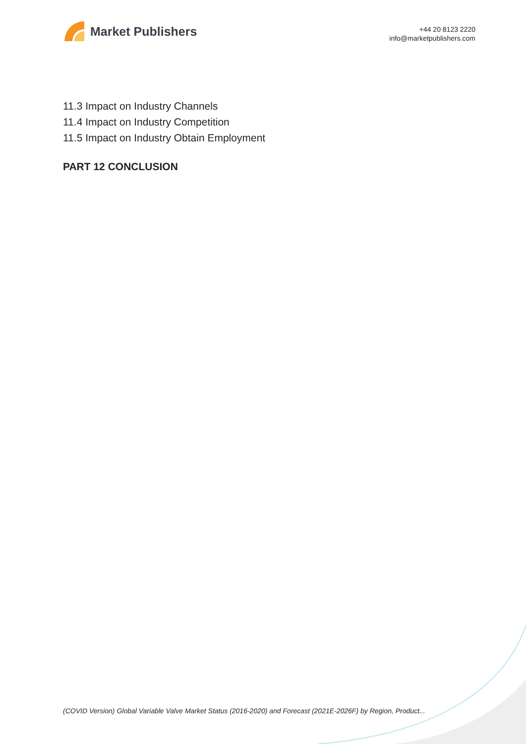Market Publishers
+44 20 8123 2220
info@marketpublishers.com
11.3 Impact on Industry Channels
11.4 Impact on Industry Competition
11.5 Impact on Industry Obtain Employment
PART 12 CONCLUSION
(COVID Version) Global Variable Valve Market Status (2016-2020) and Forecast (2021E-2026F) by Region, Product...